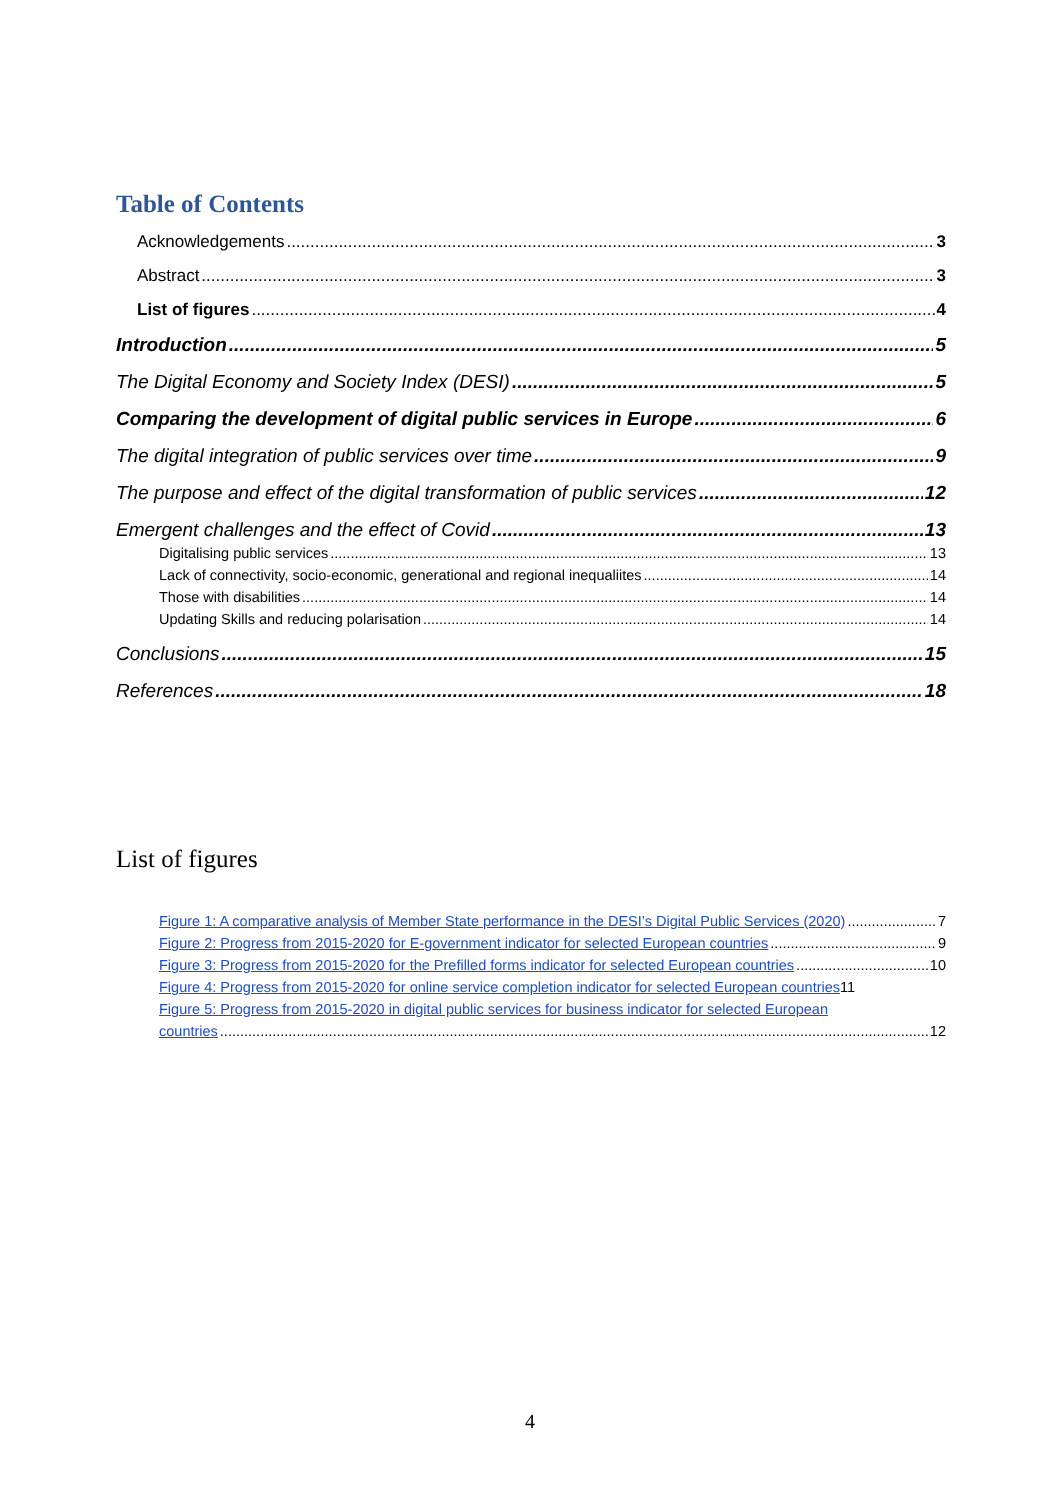Table of Contents
Acknowledgements 3
Abstract 3
List of figures 4
Introduction 5
The Digital Economy and Society Index (DESI) 5
Comparing the development of digital public services in Europe 6
The digital integration of public services over time 9
The purpose and effect of the digital transformation of public services 12
Emergent challenges and the effect of Covid 13
Digitalising public services 13
Lack of connectivity, socio-economic, generational and regional inequaliites 14
Those with disabilities 14
Updating Skills and reducing polarisation 14
Conclusions 15
References 18
List of figures
Figure 1: A comparative analysis of Member State performance in the DESI’s Digital Public Services (2020) 7
Figure 2: Progress from 2015-2020 for E-government indicator for selected European countries 9
Figure 3: Progress from 2015-2020 for the Prefilled forms indicator for selected European countries 10
Figure 4: Progress from 2015-2020 for online service completion indicator for selected European countries 11
Figure 5: Progress from 2015-2020 in digital public services for business indicator for selected European
countries 12
4